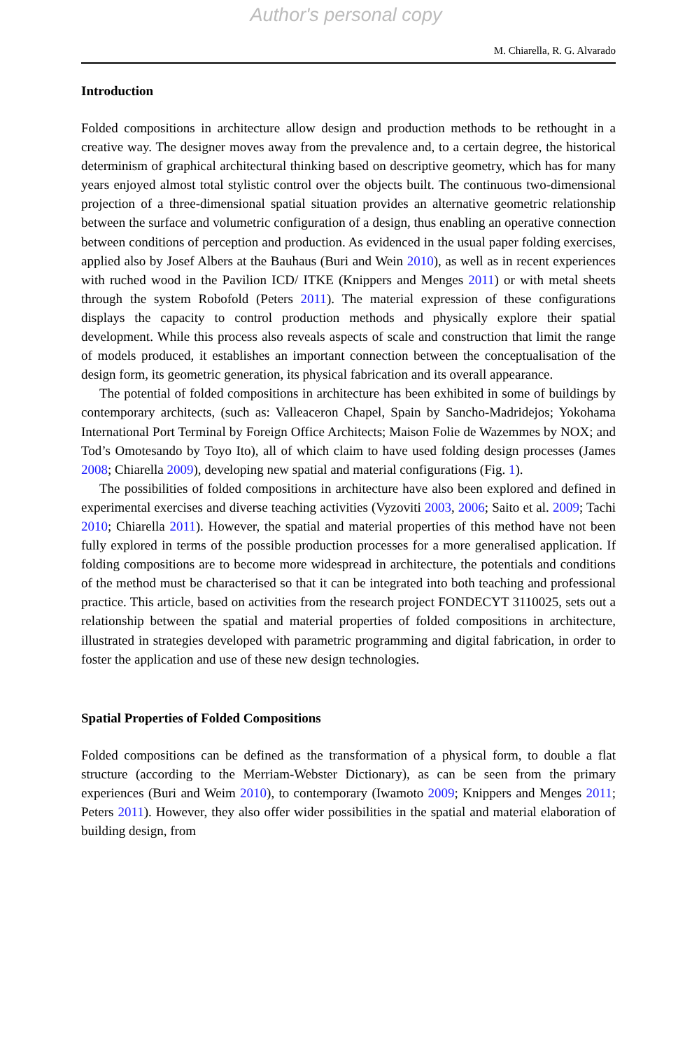Author's personal copy
M. Chiarella, R. G. Alvarado
Introduction
Folded compositions in architecture allow design and production methods to be rethought in a creative way. The designer moves away from the prevalence and, to a certain degree, the historical determinism of graphical architectural thinking based on descriptive geometry, which has for many years enjoyed almost total stylistic control over the objects built. The continuous two-dimensional projection of a three-dimensional spatial situation provides an alternative geometric relationship between the surface and volumetric configuration of a design, thus enabling an operative connection between conditions of perception and production. As evidenced in the usual paper folding exercises, applied also by Josef Albers at the Bauhaus (Buri and Wein 2010), as well as in recent experiences with ruched wood in the Pavilion ICD/ ITKE (Knippers and Menges 2011) or with metal sheets through the system Robofold (Peters 2011). The material expression of these configurations displays the capacity to control production methods and physically explore their spatial development. While this process also reveals aspects of scale and construction that limit the range of models produced, it establishes an important connection between the conceptualisation of the design form, its geometric generation, its physical fabrication and its overall appearance.
The potential of folded compositions in architecture has been exhibited in some of buildings by contemporary architects, (such as: Valleaceron Chapel, Spain by Sancho-Madridejos; Yokohama International Port Terminal by Foreign Office Architects; Maison Folie de Wazemmes by NOX; and Tod’s Omotesando by Toyo Ito), all of which claim to have used folding design processes (James 2008; Chiarella 2009), developing new spatial and material configurations (Fig. 1).
The possibilities of folded compositions in architecture have also been explored and defined in experimental exercises and diverse teaching activities (Vyzoviti 2003, 2006; Saito et al. 2009; Tachi 2010; Chiarella 2011). However, the spatial and material properties of this method have not been fully explored in terms of the possible production processes for a more generalised application. If folding compositions are to become more widespread in architecture, the potentials and conditions of the method must be characterised so that it can be integrated into both teaching and professional practice. This article, based on activities from the research project FONDECYT 3110025, sets out a relationship between the spatial and material properties of folded compositions in architecture, illustrated in strategies developed with parametric programming and digital fabrication, in order to foster the application and use of these new design technologies.
Spatial Properties of Folded Compositions
Folded compositions can be defined as the transformation of a physical form, to double a flat structure (according to the Merriam-Webster Dictionary), as can be seen from the primary experiences (Buri and Weim 2010), to contemporary (Iwamoto 2009; Knippers and Menges 2011; Peters 2011). However, they also offer wider possibilities in the spatial and material elaboration of building design, from